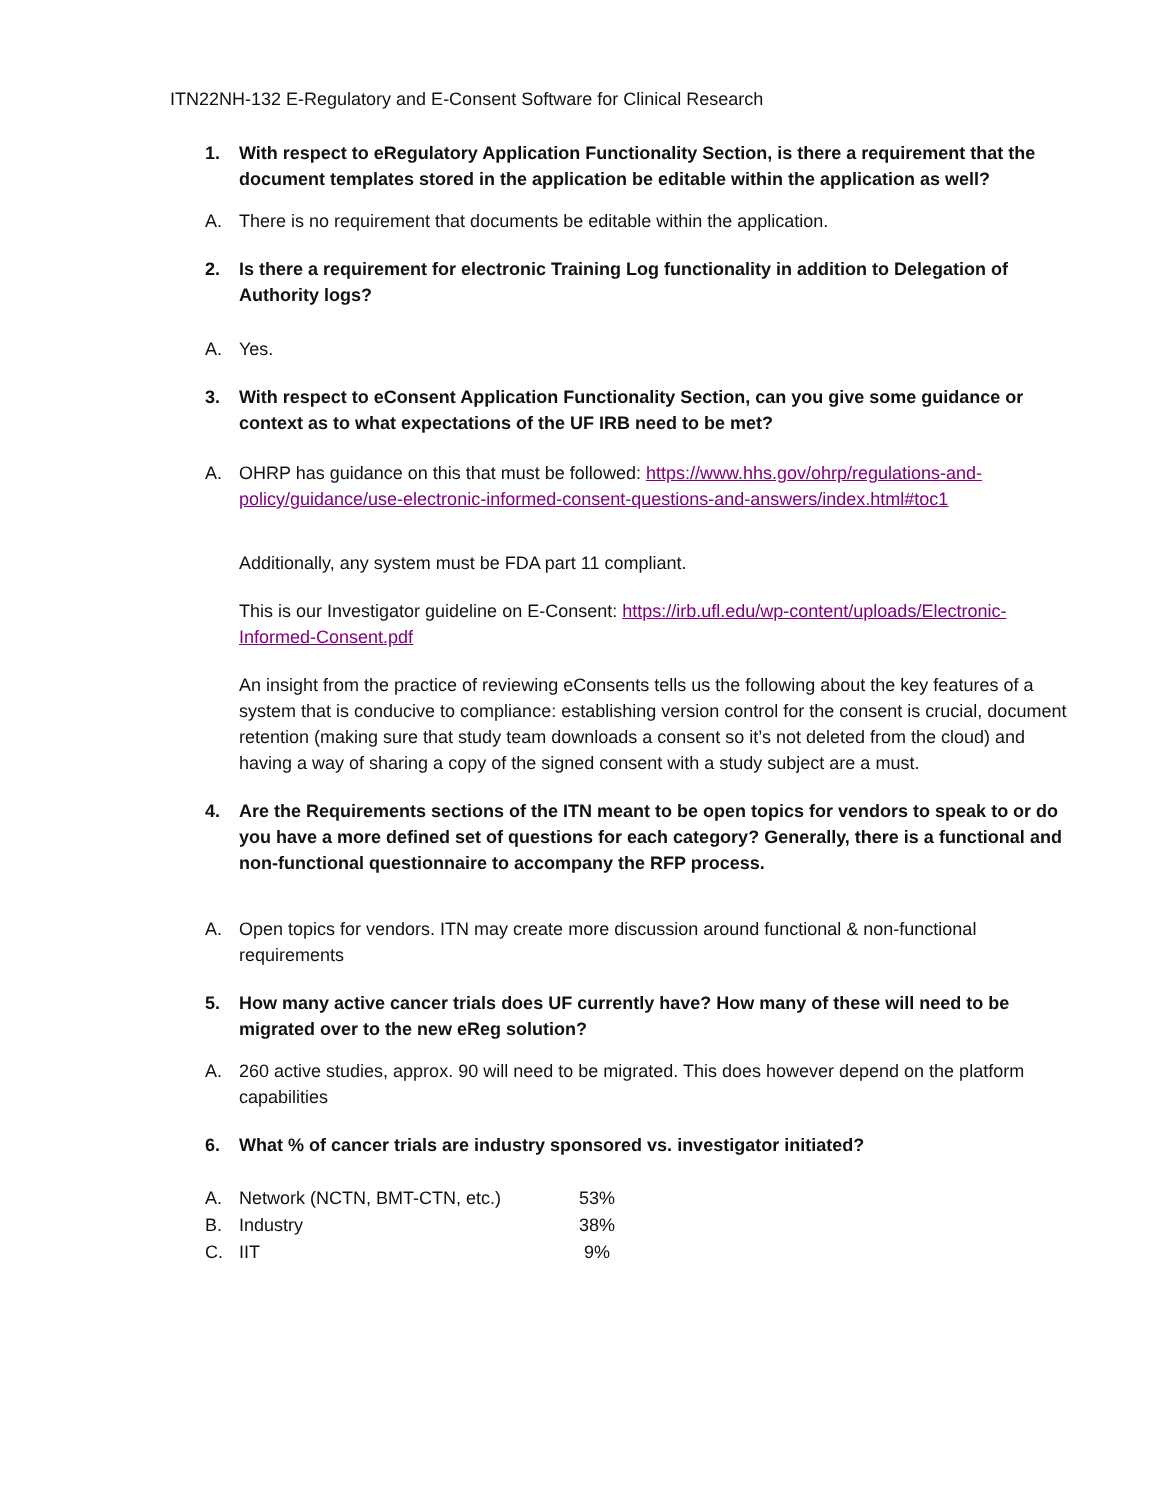ITN22NH-132 E-Regulatory and E-Consent Software for Clinical Research
1. With respect to eRegulatory Application Functionality Section, is there a requirement that the document templates stored in the application be editable within the application as well?
A. There is no requirement that documents be editable within the application.
2. Is there a requirement for electronic Training Log functionality in addition to Delegation of Authority logs?
A. Yes.
3. With respect to eConsent Application Functionality Section, can you give some guidance or context as to what expectations of the UF IRB need to be met?
A. OHRP has guidance on this that must be followed: https://www.hhs.gov/ohrp/regulations-and-policy/guidance/use-electronic-informed-consent-questions-and-answers/index.html#toc1
Additionally, any system must be FDA part 11 compliant.
This is our Investigator guideline on E-Consent: https://irb.ufl.edu/wp-content/uploads/Electronic-Informed-Consent.pdf
An insight from the practice of reviewing eConsents tells us the following about the key features of a system that is conducive to compliance: establishing version control for the consent is crucial, document retention (making sure that study team downloads a consent so it’s not deleted from the cloud) and having a way of sharing a copy of the signed consent with a study subject are a must.
4. Are the Requirements sections of the ITN meant to be open topics for vendors to speak to or do you have a more defined set of questions for each category? Generally, there is a functional and non-functional questionnaire to accompany the RFP process.
A. Open topics for vendors. ITN may create more discussion around functional & non-functional requirements
5. How many active cancer trials does UF currently have? How many of these will need to be migrated over to the new eReg solution?
A. 260 active studies, approx. 90 will need to be migrated. This does however depend on the platform capabilities
6. What % of cancer trials are industry sponsored vs. investigator initiated?
| A. | Network (NCTN, BMT-CTN, etc.) | 53% |
| B. | Industry | 38% |
| C. | IIT | 9% |